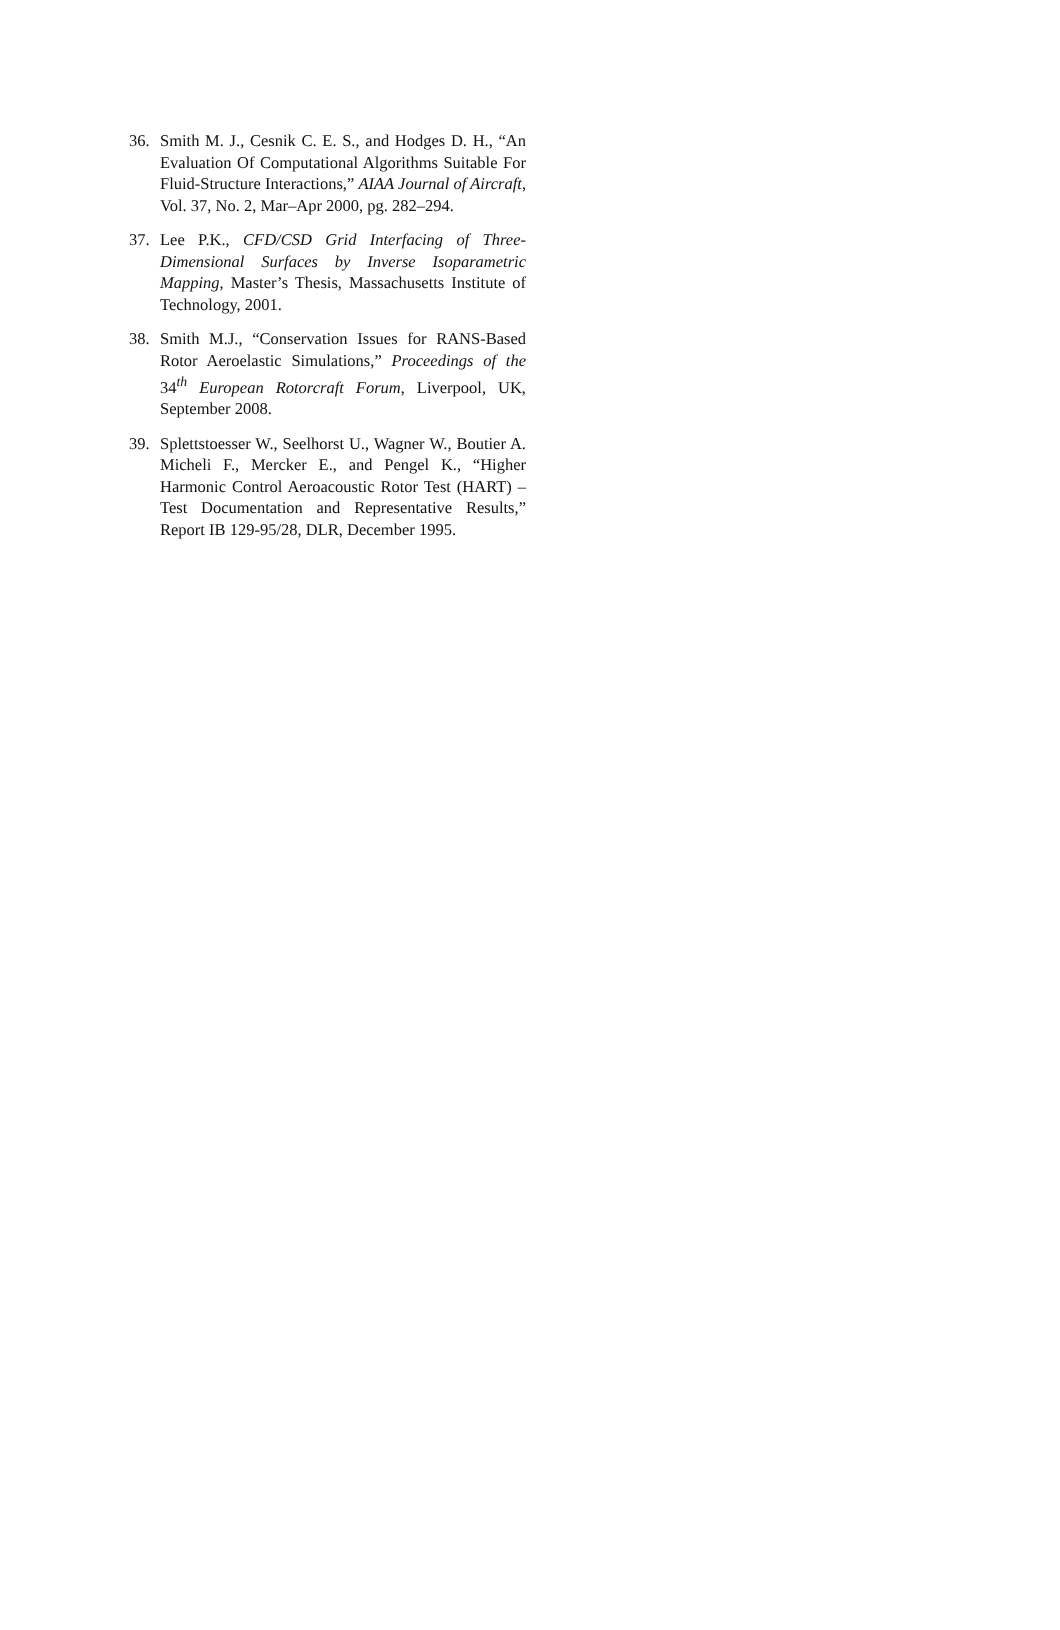36. Smith M. J., Cesnik C. E. S., and Hodges D. H., “An Evaluation Of Computational Algorithms Suitable For Fluid-Structure Interactions,” AIAA Journal of Aircraft, Vol. 37, No. 2, Mar–Apr 2000, pg. 282–294.
37. Lee P.K., CFD/CSD Grid Interfacing of Three-Dimensional Surfaces by Inverse Isoparametric Mapping, Master’s Thesis, Massachusetts Institute of Technology, 2001.
38. Smith M.J., “Conservation Issues for RANS-Based Rotor Aeroelastic Simulations,” Proceedings of the 34<sup>th</sup> European Rotorcraft Forum, Liverpool, UK, September 2008.
39. Splettstoesser W., Seelhorst U., Wagner W., Boutier A. Micheli F., Mercker E., and Pengel K., “Higher Harmonic Control Aeroacoustic Rotor Test (HART) –Test Documentation and Representative Results,” Report IB 129-95/28, DLR, December 1995.